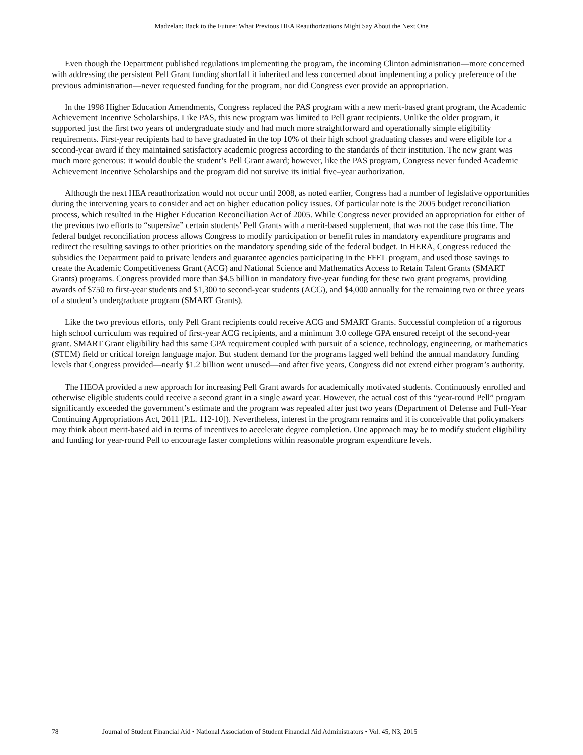Madzelan: Back to the Future: What Previous HEA Reauthorizations Might Say About the Next One
Even though the Department published regulations implementing the program, the incoming Clinton administration—more concerned with addressing the persistent Pell Grant funding shortfall it inherited and less concerned about implementing a policy preference of the previous administration—never requested funding for the program, nor did Congress ever provide an appropriation.
In the 1998 Higher Education Amendments, Congress replaced the PAS program with a new merit-based grant program, the Academic Achievement Incentive Scholarships. Like PAS, this new program was limited to Pell grant recipients. Unlike the older program, it supported just the first two years of undergraduate study and had much more straightforward and operationally simple eligibility requirements. First-year recipients had to have graduated in the top 10% of their high school graduating classes and were eligible for a second-year award if they maintained satisfactory academic progress according to the standards of their institution. The new grant was much more generous: it would double the student’s Pell Grant award; however, like the PAS program, Congress never funded Academic Achievement Incentive Scholarships and the program did not survive its initial five–year authorization.
Although the next HEA reauthorization would not occur until 2008, as noted earlier, Congress had a number of legislative opportunities during the intervening years to consider and act on higher education policy issues. Of particular note is the 2005 budget reconciliation process, which resulted in the Higher Education Reconciliation Act of 2005. While Congress never provided an appropriation for either of the previous two efforts to “supersize” certain students’ Pell Grants with a merit-based supplement, that was not the case this time. The federal budget reconciliation process allows Congress to modify participation or benefit rules in mandatory expenditure programs and redirect the resulting savings to other priorities on the mandatory spending side of the federal budget. In HERA, Congress reduced the subsidies the Department paid to private lenders and guarantee agencies participating in the FFEL program, and used those savings to create the Academic Competitiveness Grant (ACG) and National Science and Mathematics Access to Retain Talent Grants (SMART Grants) programs. Congress provided more than $4.5 billion in mandatory five-year funding for these two grant programs, providing awards of $750 to first-year students and $1,300 to second-year students (ACG), and $4,000 annually for the remaining two or three years of a student’s undergraduate program (SMART Grants).
Like the two previous efforts, only Pell Grant recipients could receive ACG and SMART Grants. Successful completion of a rigorous high school curriculum was required of first-year ACG recipients, and a minimum 3.0 college GPA ensured receipt of the second-year grant. SMART Grant eligibility had this same GPA requirement coupled with pursuit of a science, technology, engineering, or mathematics (STEM) field or critical foreign language major. But student demand for the programs lagged well behind the annual mandatory funding levels that Congress provided—nearly $1.2 billion went unused—and after five years, Congress did not extend either program’s authority.
The HEOA provided a new approach for increasing Pell Grant awards for academically motivated students. Continuously enrolled and otherwise eligible students could receive a second grant in a single award year. However, the actual cost of this “year-round Pell” program significantly exceeded the government’s estimate and the program was repealed after just two years (Department of Defense and Full-Year Continuing Appropriations Act, 2011 [P.L. 112-10]). Nevertheless, interest in the program remains and it is conceivable that policymakers may think about merit-based aid in terms of incentives to accelerate degree completion. One approach may be to modify student eligibility and funding for year-round Pell to encourage faster completions within reasonable program expenditure levels.
78 Journal of Student Financial Aid • National Association of Student Financial Aid Administrators • Vol. 45, N3, 2015